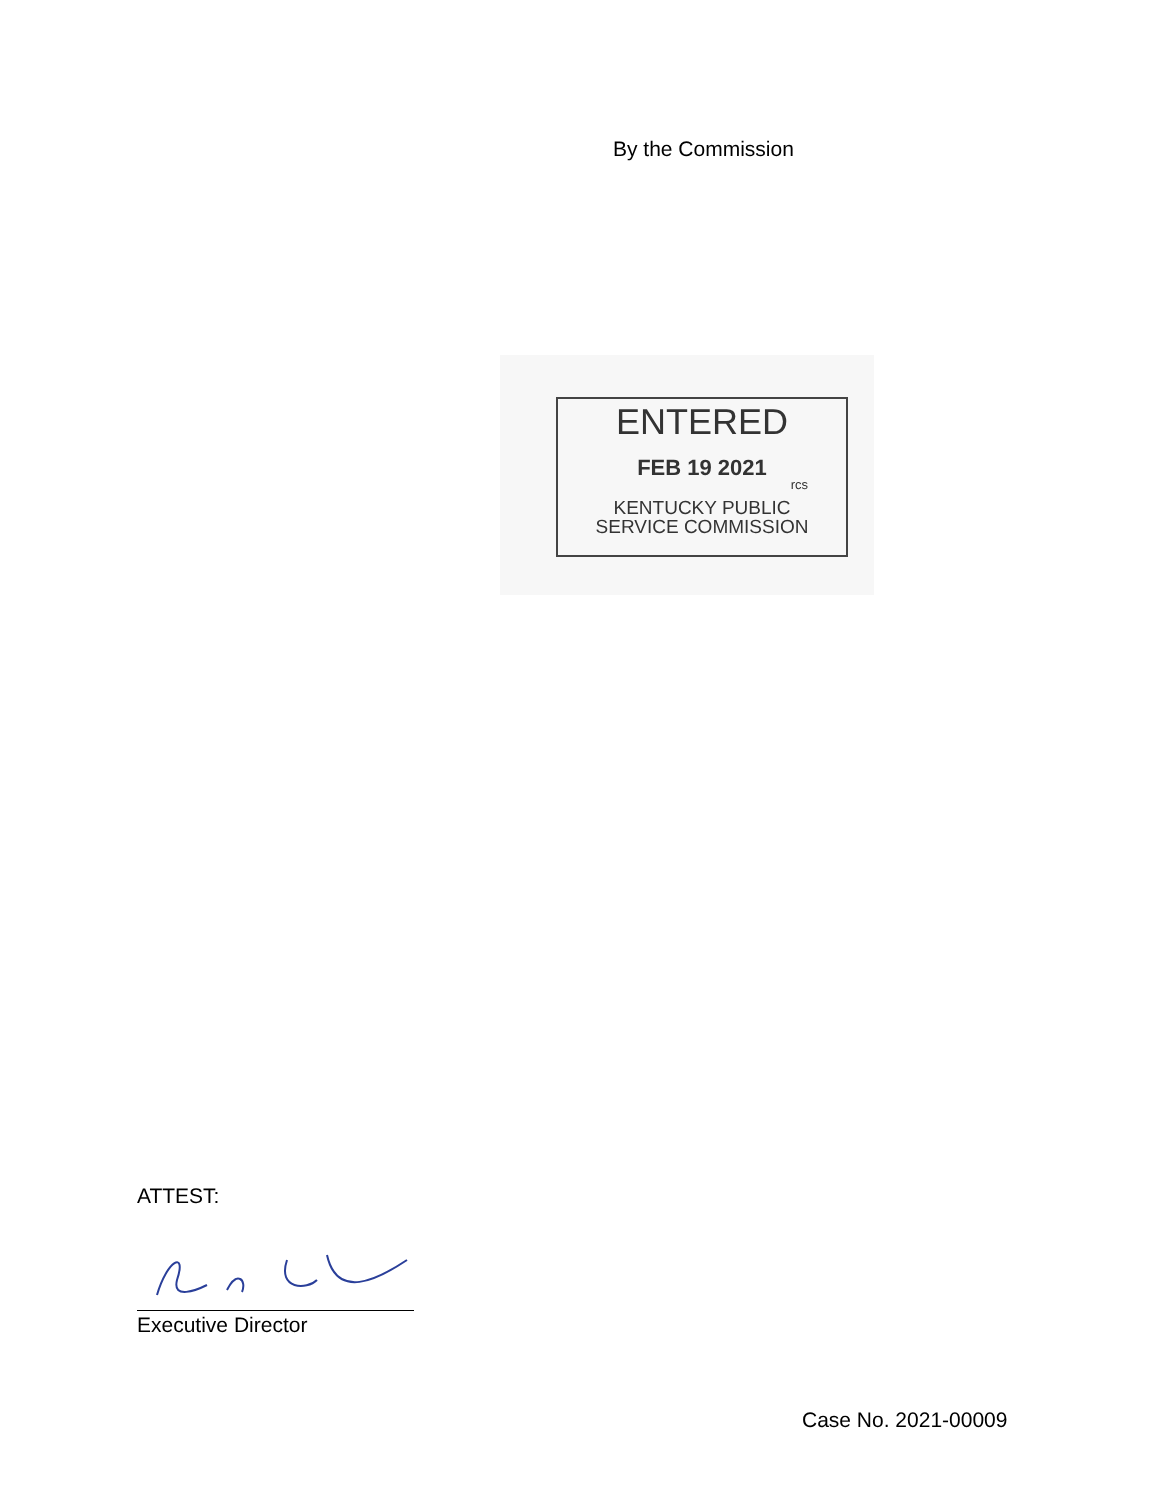By the Commission
ENTERED
FEB 19 2021
rcs
KENTUCKY PUBLIC
SERVICE COMMISSION
ATTEST:
Executive Director
Case No. 2021-00009